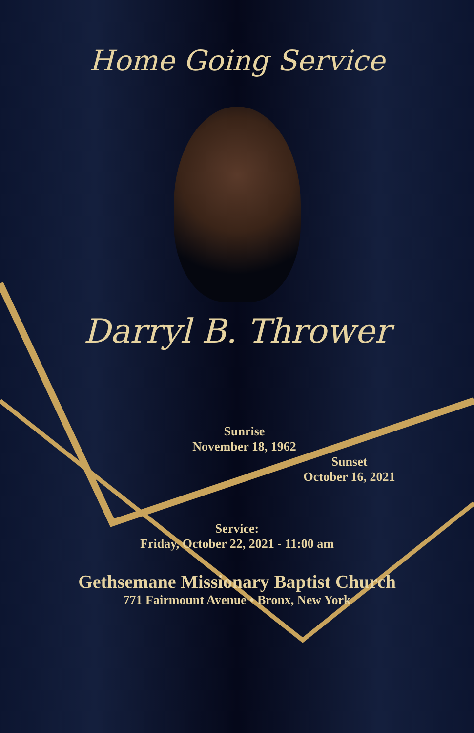Home Going Service
Darryl B. Thrower
Sunrise
November 18, 1962
Sunset
October 16, 2021
Service:
Friday, October 22, 2021 - 11:00 am
Gethsemane Missionary Baptist Church
771 Fairmount Avenue • Bronx, New York